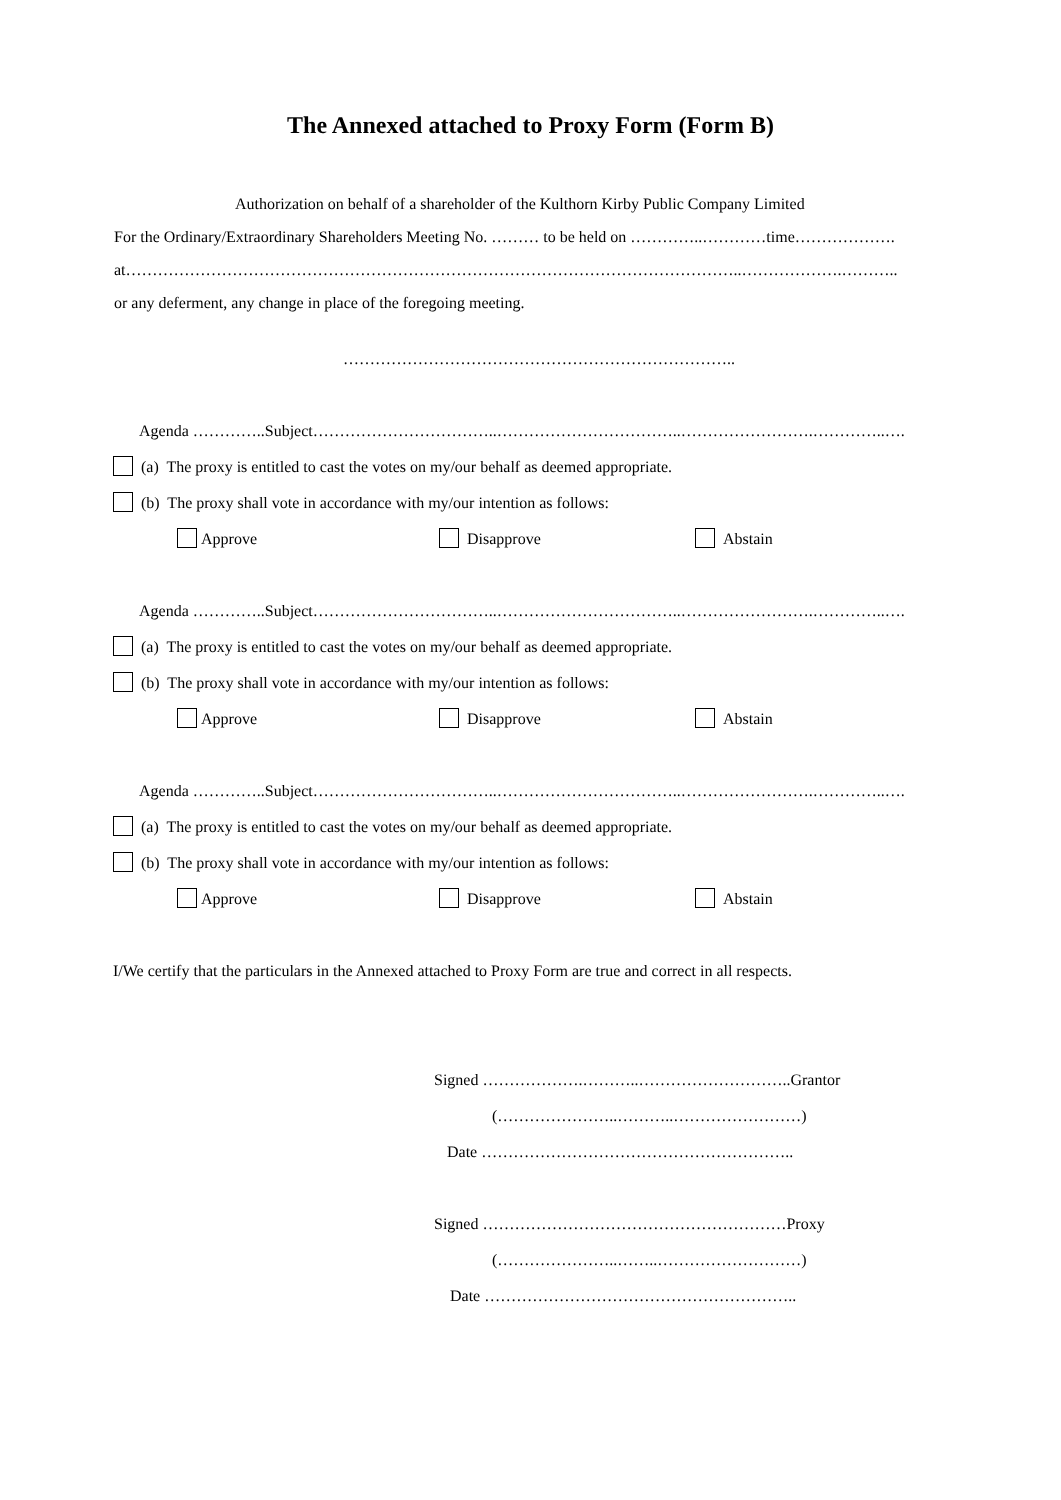The Annexed attached to Proxy Form (Form B)
Authorization on behalf of a shareholder of the Kulthorn Kirby Public Company Limited
For the Ordinary/Extraordinary Shareholders Meeting No. ……… to be held on …………..…………time……………….
at……………………………………………………………………………………………………..……………….………..
or any deferment, any change in place of the foregoing meeting.
………………………………………………………………..
Agenda …………..Subject……………………………..……………………………..…………………….…………..….
(a) The proxy is entitled to cast the votes on my/our behalf as deemed appropriate.
(b) The proxy shall vote in accordance with my/our intention as follows:
Approve Disapprove Abstain
Agenda …………..Subject……………………………..……………………………..…………………….…………..….
(a) The proxy is entitled to cast the votes on my/our behalf as deemed appropriate.
(b) The proxy shall vote in accordance with my/our intention as follows:
Approve Disapprove Abstain
Agenda …………..Subject……………………………..……………………………..…………………….…………..….
(a) The proxy is entitled to cast the votes on my/our behalf as deemed appropriate.
(b) The proxy shall vote in accordance with my/our intention as follows:
Approve Disapprove Abstain
I/We certify that the particulars in the Annexed attached to Proxy Form are true and correct in all respects.
Signed ……………….………..………………………..Grantor
(…………………..………..……………………)
Date …………………………………………………..
Signed …………………………………………………Proxy
(…………………..……..………………………)
Date …………………………………………………..